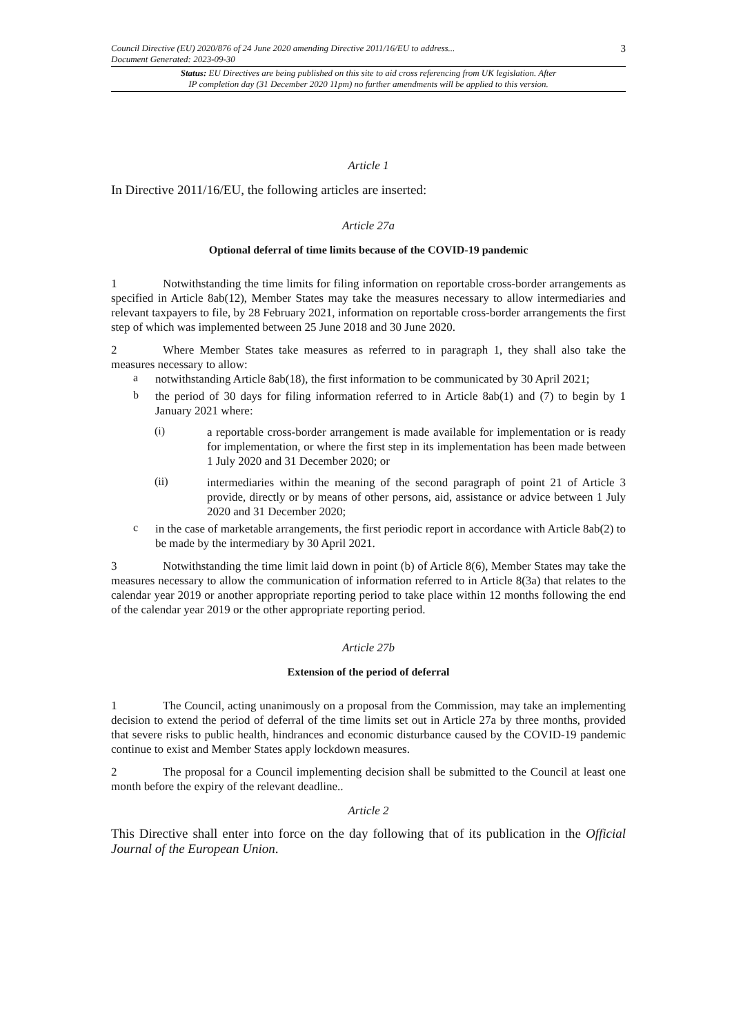Council Directive (EU) 2020/876 of 24 June 2020 amending Directive 2011/16/EU to address...
Document Generated: 2023-09-30
3
Status: EU Directives are being published on this site to aid cross referencing from UK legislation. After
IP completion day (31 December 2020 11pm) no further amendments will be applied to this version.
Article 1
In Directive 2011/16/EU, the following articles are inserted:
Article 27a
Optional deferral of time limits because of the COVID-19 pandemic
1 Notwithstanding the time limits for filing information on reportable cross-border arrangements as specified in Article 8ab(12), Member States may take the measures necessary to allow intermediaries and relevant taxpayers to file, by 28 February 2021, information on reportable cross-border arrangements the first step of which was implemented between 25 June 2018 and 30 June 2020.
2 Where Member States take measures as referred to in paragraph 1, they shall also take the measures necessary to allow:
a
notwithstanding Article 8ab(18), the first information to be communicated by 30 April 2021;
b
the period of 30 days for filing information referred to in Article 8ab(1) and (7) to begin by 1 January 2021 where:
(i)
a reportable cross-border arrangement is made available for implementation or is ready for implementation, or where the first step in its implementation has been made between 1 July 2020 and 31 December 2020; or
(ii)
intermediaries within the meaning of the second paragraph of point 21 of Article 3 provide, directly or by means of other persons, aid, assistance or advice between 1 July 2020 and 31 December 2020;
c
in the case of marketable arrangements, the first periodic report in accordance with Article 8ab(2) to be made by the intermediary by 30 April 2021.
3 Notwithstanding the time limit laid down in point (b) of Article 8(6), Member States may take the measures necessary to allow the communication of information referred to in Article 8(3a) that relates to the calendar year 2019 or another appropriate reporting period to take place within 12 months following the end of the calendar year 2019 or the other appropriate reporting period.
Article 27b
Extension of the period of deferral
1 The Council, acting unanimously on a proposal from the Commission, may take an implementing decision to extend the period of deferral of the time limits set out in Article 27a by three months, provided that severe risks to public health, hindrances and economic disturbance caused by the COVID-19 pandemic continue to exist and Member States apply lockdown measures.
2 The proposal for a Council implementing decision shall be submitted to the Council at least one month before the expiry of the relevant deadline..
Article 2
This Directive shall enter into force on the day following that of its publication in the Official Journal of the European Union.